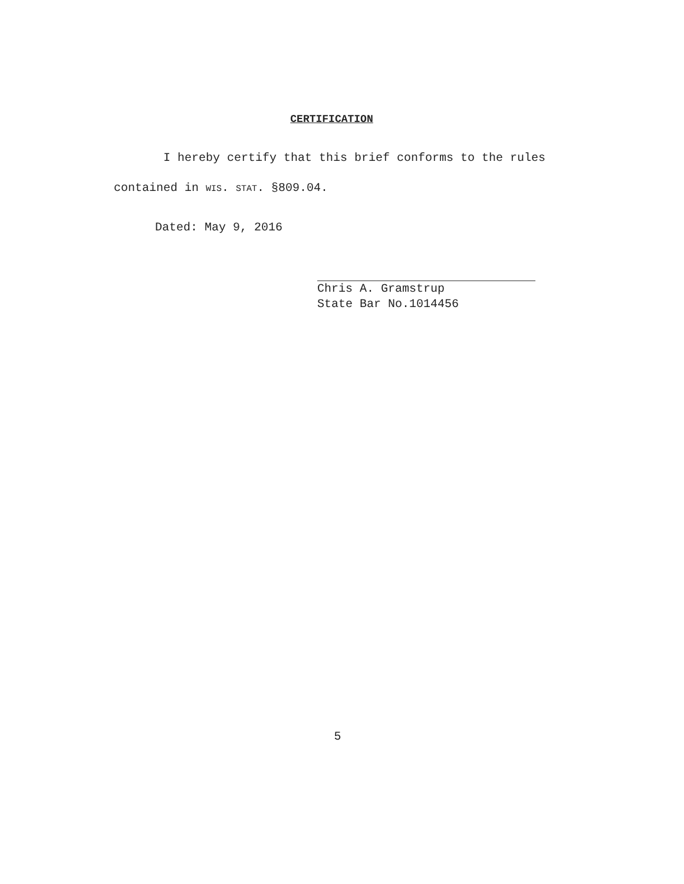CERTIFICATION
I hereby certify that this brief conforms to the rules contained in WIS. STAT. §809.04.
Dated: May 9, 2016
Chris A. Gramstrup
State Bar No.1014456
5